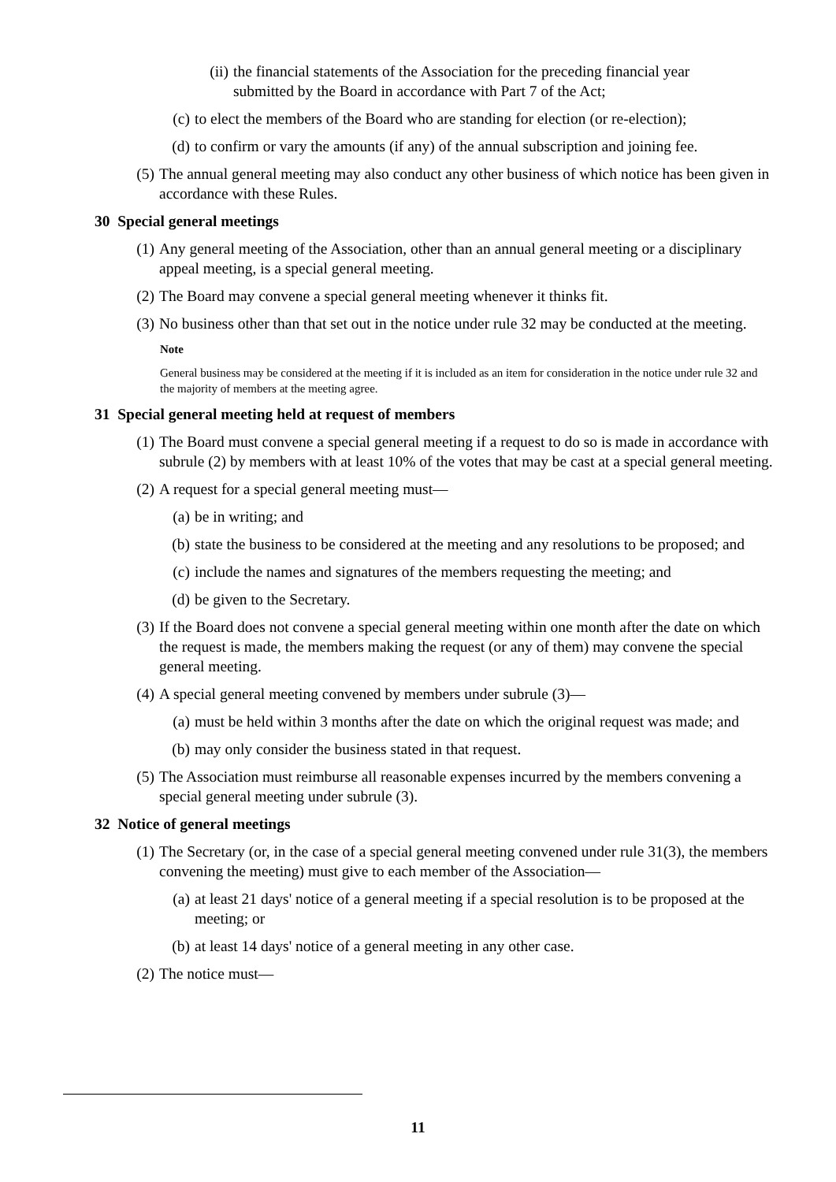(ii) the financial statements of the Association for the preceding financial year submitted by the Board in accordance with Part 7 of the Act;
(c) to elect the members of the Board who are standing for election (or re-election);
(d) to confirm or vary the amounts (if any) of the annual subscription and joining fee.
(5) The annual general meeting may also conduct any other business of which notice has been given in accordance with these Rules.
30 Special general meetings
(1) Any general meeting of the Association, other than an annual general meeting or a disciplinary appeal meeting, is a special general meeting.
(2) The Board may convene a special general meeting whenever it thinks fit.
(3) No business other than that set out in the notice under rule 32 may be conducted at the meeting.
Note
General business may be considered at the meeting if it is included as an item for consideration in the notice under rule 32 and the majority of members at the meeting agree.
31 Special general meeting held at request of members
(1) The Board must convene a special general meeting if a request to do so is made in accordance with subrule (2) by members with at least 10% of the votes that may be cast at a special general meeting.
(2) A request for a special general meeting must—
(a) be in writing; and
(b) state the business to be considered at the meeting and any resolutions to be proposed; and
(c) include the names and signatures of the members requesting the meeting; and
(d) be given to the Secretary.
(3) If the Board does not convene a special general meeting within one month after the date on which the request is made, the members making the request (or any of them) may convene the special general meeting.
(4) A special general meeting convened by members under subrule (3)—
(a) must be held within 3 months after the date on which the original request was made; and
(b) may only consider the business stated in that request.
(5) The Association must reimburse all reasonable expenses incurred by the members convening a special general meeting under subrule (3).
32 Notice of general meetings
(1) The Secretary (or, in the case of a special general meeting convened under rule 31(3), the members convening the meeting) must give to each member of the Association—
(a) at least 21 days' notice of a general meeting if a special resolution is to be proposed at the meeting; or
(b) at least 14 days' notice of a general meeting in any other case.
(2) The notice must—
11